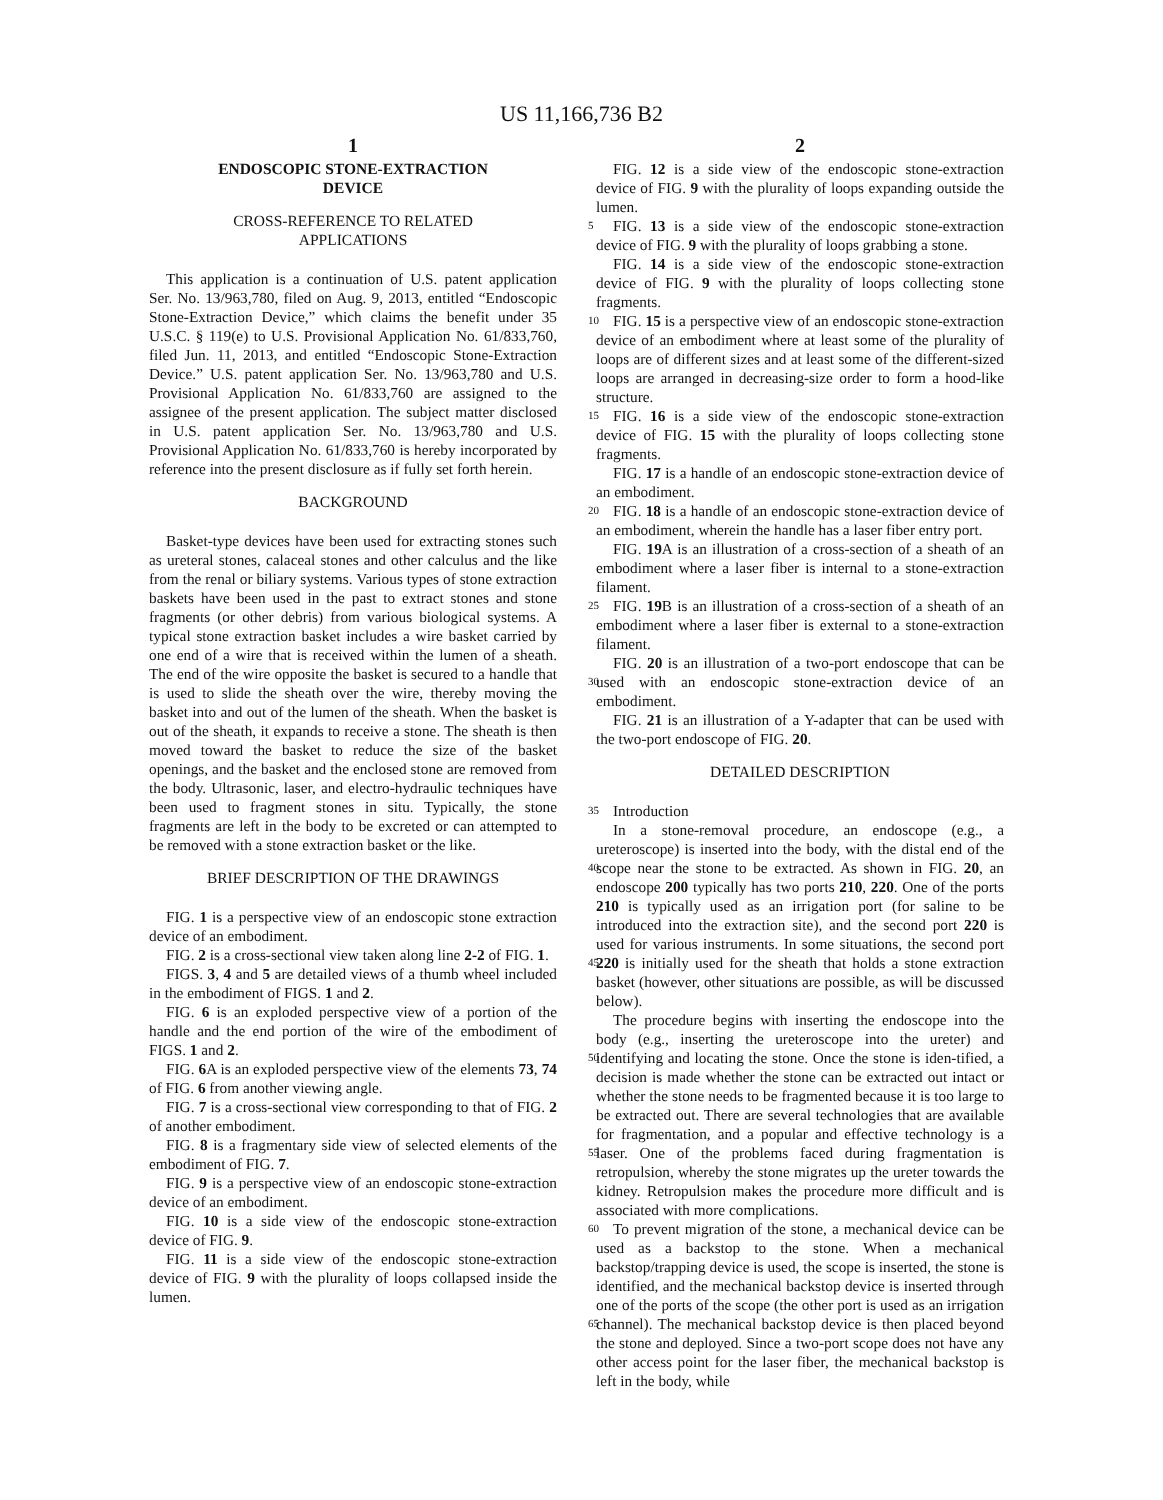US 11,166,736 B2
1
ENDOSCOPIC STONE-EXTRACTION
DEVICE
CROSS-REFERENCE TO RELATED
APPLICATIONS
This application is a continuation of U.S. patent application Ser. No. 13/963,780, filed on Aug. 9, 2013, entitled “Endoscopic Stone-Extraction Device,” which claims the benefit under 35 U.S.C. § 119(e) to U.S. Provisional Application No. 61/833,760, filed Jun. 11, 2013, and entitled “Endoscopic Stone-Extraction Device.” U.S. patent application Ser. No. 13/963,780 and U.S. Provisional Application No. 61/833,760 are assigned to the assignee of the present application. The subject matter disclosed in U.S. patent application Ser. No. 13/963,780 and U.S. Provisional Application No. 61/833,760 is hereby incorporated by reference into the present disclosure as if fully set forth herein.
BACKGROUND
Basket-type devices have been used for extracting stones such as ureteral stones, calaceal stones and other calculus and the like from the renal or biliary systems. Various types of stone extraction baskets have been used in the past to extract stones and stone fragments (or other debris) from various biological systems. A typical stone extraction basket includes a wire basket carried by one end of a wire that is received within the lumen of a sheath. The end of the wire opposite the basket is secured to a handle that is used to slide the sheath over the wire, thereby moving the basket into and out of the lumen of the sheath. When the basket is out of the sheath, it expands to receive a stone. The sheath is then moved toward the basket to reduce the size of the basket openings, and the basket and the enclosed stone are removed from the body. Ultrasonic, laser, and electro-hydraulic techniques have been used to fragment stones in situ. Typically, the stone fragments are left in the body to be excreted or can attempted to be removed with a stone extraction basket or the like.
BRIEF DESCRIPTION OF THE DRAWINGS
FIG. 1 is a perspective view of an endoscopic stone extraction device of an embodiment.
FIG. 2 is a cross-sectional view taken along line 2-2 of FIG. 1.
FIGS. 3, 4 and 5 are detailed views of a thumb wheel included in the embodiment of FIGS. 1 and 2.
FIG. 6 is an exploded perspective view of a portion of the handle and the end portion of the wire of the embodiment of FIGS. 1 and 2.
FIG. 6 A is an exploded perspective view of the elements 73, 74 of FIG. 6 from another viewing angle.
FIG. 7 is a cross-sectional view corresponding to that of FIG. 2 of another embodiment.
FIG. 8 is a fragmentary side view of selected elements of the embodiment of FIG. 7.
FIG. 9 is a perspective view of an endoscopic stone-extraction device of an embodiment.
FIG. 10 is a side view of the endoscopic stone-extraction device of FIG. 9.
FIG. 11 is a side view of the endoscopic stone-extraction device of FIG. 9 with the plurality of loops collapsed inside the lumen.
2
FIG. 12 is a side view of the endoscopic stone-extraction device of FIG. 9 with the plurality of loops expanding outside the lumen.
FIG. 13 is a side view of the endoscopic stone-extraction 5 device of FIG. 9 with the plurality of loops grabbing a stone.
FIG. 14 is a side view of the endoscopic stone-extraction device of FIG. 9 with the plurality of loops collecting stone fragments.
FIG. 15 is a perspective view of an endoscopic stone- 10 extraction device of an embodiment where at least some of the plurality of loops are of different sizes and at least some of the different-sized loops are arranged in decreasing-size order to form a hood-like structure.
FIG. 16 is a side view of the endoscopic stone-extraction 15 device of FIG. 15 with the plurality of loops collecting stone fragments.
FIG. 17 is a handle of an endoscopic stone-extraction device of an embodiment.
FIG. 18 is a handle of an endoscopic stone-extraction 20 device of an embodiment, wherein the handle has a laser fiber entry port.
FIG. 19 A is an illustration of a cross-section of a sheath of an embodiment where a laser fiber is internal to a stone-extraction filament.
25 FIG. 19 B is an illustration of a cross-section of a sheath of an embodiment where a laser fiber is external to a stone-extraction filament.
FIG. 20 is an illustration of a two-port endoscope that can be used with an endoscopic stone-extraction device of an 30 embodiment.
FIG. 21 is an illustration of a Y-adapter that can be used with the two-port endoscope of FIG. 20.
DETAILED DESCRIPTION
35 Introduction
In a stone-removal procedure, an endoscope (e.g., a ureteroscope) is inserted into the body, with the distal end of the scope near the stone to be extracted. As shown in FIG. 40 20, an endoscope 200 typically has two ports 210, 220. One of the ports 210 is typically used as an irrigation port (for saline to be introduced into the extraction site), and the second port 220 is used for various instruments. In some situations, the second port 220 is initially used for the sheath 45 that holds a stone extraction basket (however, other situations are possible, as will be discussed below).
The procedure begins with inserting the endoscope into the body (e.g., inserting the ureteroscope into the ureter) and identifying and locating the stone. Once the stone is iden- 50 tified, a decision is made whether the stone can be extracted out intact or whether the stone needs to be fragmented because it is too large to be extracted out. There are several technologies that are available for fragmentation, and a popular and effective technology is a laser. One of the 55 problems faced during fragmentation is retropulsion, whereby the stone migrates up the ureter towards the kidney. Retropulsion makes the procedure more difficult and is associated with more complications.
To prevent migration of the stone, a mechanical device 60 can be used as a backstop to the stone. When a mechanical backstop/trapping device is used, the scope is inserted, the stone is identified, and the mechanical backstop device is inserted through one of the ports of the scope (the other port is used as an irrigation channel). The mechanical backstop 65 device is then placed beyond the stone and deployed. Since a two-port scope does not have any other access point for the laser fiber, the mechanical backstop is left in the body, while